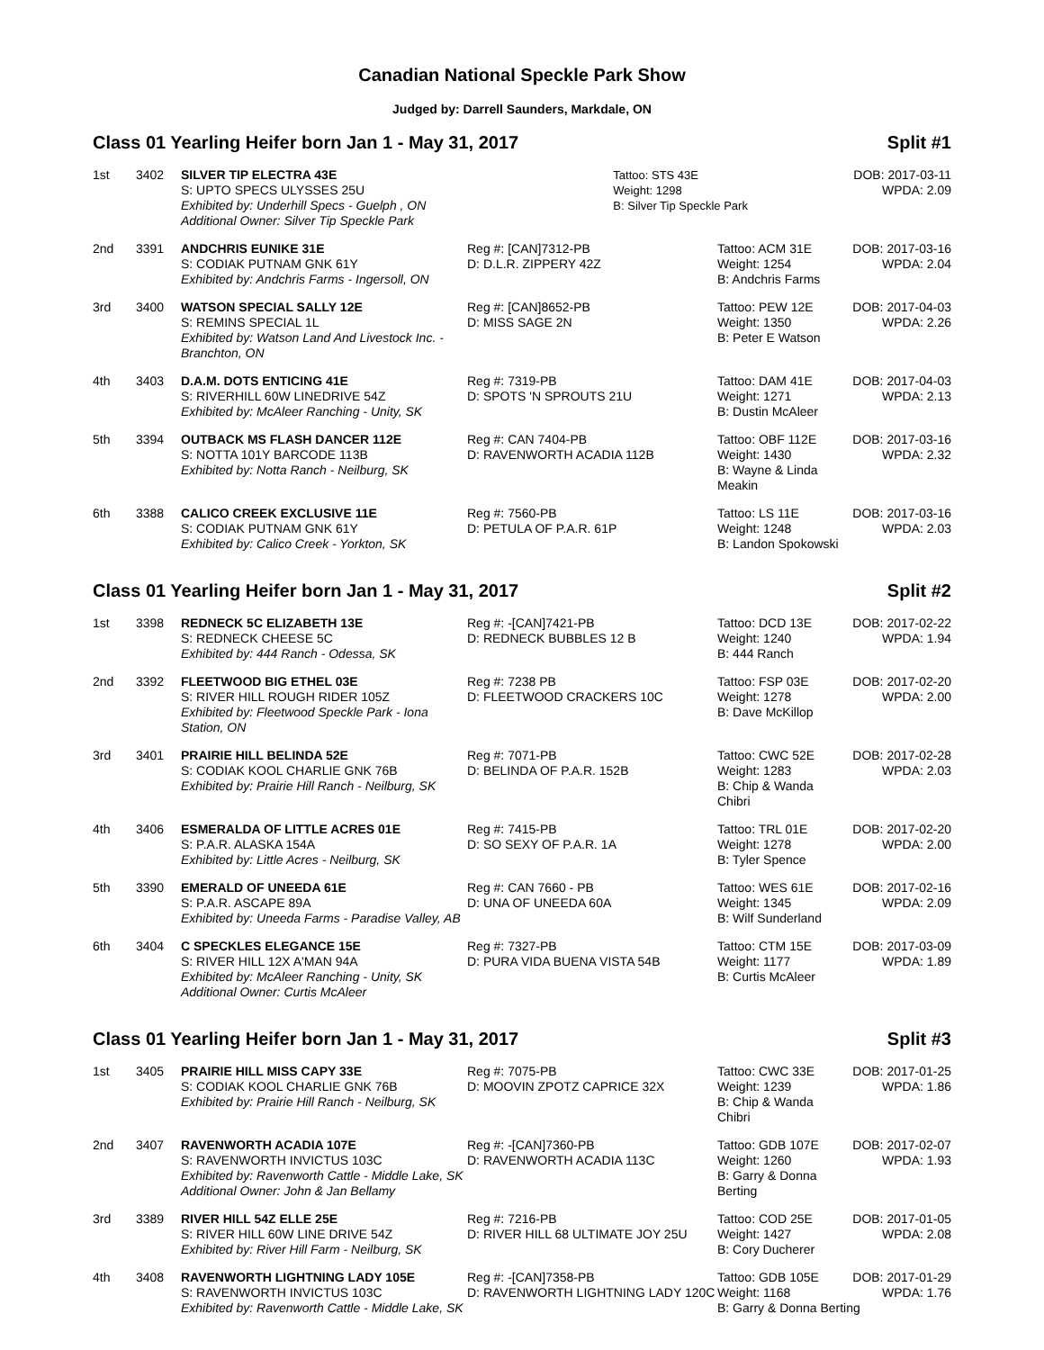Canadian National Speckle Park Show
Judged by: Darrell Saunders, Markdale, ON
Class 01 Yearling Heifer born Jan 1 - May 31, 2017 Split #1
| 1st | 3402 | SILVER TIP ELECTRA 43E S: UPTO SPECS ULYSSES 25U Exhibited by: Underhill Specs - Guelph , ON Additional Owner: Silver Tip Speckle Park | Tattoo: STS 43E Weight: 1298 B: Silver Tip Speckle Park | DOB: 2017-03-11 WPDA: 2.09 |
| 2nd | 3391 | ANDCHRIS EUNIKE 31E S: CODIAK PUTNAM GNK 61Y Exhibited by: Andchris Farms - Ingersoll, ON | Reg #: [CAN]7312-PB D: D.L.R. ZIPPERY 42Z | Tattoo: ACM 31E Weight: 1254 B: Andchris Farms | DOB: 2017-03-16 WPDA: 2.04 |
| 3rd | 3400 | WATSON SPECIAL SALLY 12E S: REMINS SPECIAL 1L Exhibited by: Watson Land And Livestock Inc. - Branchton, ON | Reg #: [CAN]8652-PB D: MISS SAGE 2N | Tattoo: PEW 12E Weight: 1350 B: Peter E Watson | DOB: 2017-04-03 WPDA: 2.26 |
| 4th | 3403 | D.A.M. DOTS ENTICING 41E S: RIVERHILL 60W LINEDRIVE 54Z Exhibited by: McAleer Ranching - Unity, SK | Reg #: 7319-PB D: SPOTS 'N SPROUTS 21U | Tattoo: DAM 41E Weight: 1271 B: Dustin McAleer | DOB: 2017-04-03 WPDA: 2.13 |
| 5th | 3394 | OUTBACK MS FLASH DANCER 112E S: NOTTA 101Y BARCODE 113B Exhibited by: Notta Ranch - Neilburg, SK | Reg #: CAN 7404-PB D: RAVENWORTH ACADIA 112B | Tattoo: OBF 112E Weight: 1430 B: Wayne & Linda Meakin | DOB: 2017-03-16 WPDA: 2.32 |
| 6th | 3388 | CALICO CREEK EXCLUSIVE 11E S: CODIAK PUTNAM GNK 61Y Exhibited by: Calico Creek - Yorkton, SK | Reg #: 7560-PB D: PETULA OF P.A.R. 61P | Tattoo: LS 11E Weight: 1248 B: Landon Spokowski | DOB: 2017-03-16 WPDA: 2.03 |
Class 01 Yearling Heifer born Jan 1 - May 31, 2017 Split #2
| 1st | 3398 | REDNECK 5C ELIZABETH 13E S: REDNECK CHEESE 5C Exhibited by: 444 Ranch - Odessa, SK | Reg #: -[CAN]7421-PB D: REDNECK BUBBLES 12 B | Tattoo: DCD 13E Weight: 1240 B: 444 Ranch | DOB: 2017-02-22 WPDA: 1.94 |
| 2nd | 3392 | FLEETWOOD BIG ETHEL 03E S: RIVER HILL ROUGH RIDER 105Z Exhibited by: Fleetwood Speckle Park - Iona Station, ON | Reg #: 7238 PB D: FLEETWOOD CRACKERS 10C | Tattoo: FSP 03E Weight: 1278 B: Dave McKillop | DOB: 2017-02-20 WPDA: 2.00 |
| 3rd | 3401 | PRAIRIE HILL BELINDA 52E S: CODIAK KOOL CHARLIE GNK 76B Exhibited by: Prairie Hill Ranch - Neilburg, SK | Reg #: 7071-PB D: BELINDA OF P.A.R. 152B | Tattoo: CWC 52E Weight: 1283 B: Chip & Wanda Chibri | DOB: 2017-02-28 WPDA: 2.03 |
| 4th | 3406 | ESMERALDA OF LITTLE ACRES 01E S: P.A.R. ALASKA 154A Exhibited by: Little Acres - Neilburg, SK | Reg #: 7415-PB D: SO SEXY OF P.A.R. 1A | Tattoo: TRL 01E Weight: 1278 B: Tyler Spence | DOB: 2017-02-20 WPDA: 2.00 |
| 5th | 3390 | EMERALD OF UNEEDA 61E S: P.A.R. ASCAPE 89A Exhibited by: Uneeda Farms - Paradise Valley, AB | Reg #: CAN 7660 - PB D: UNA OF UNEEDA 60A | Tattoo: WES 61E Weight: 1345 B: Wilf Sunderland | DOB: 2017-02-16 WPDA: 2.09 |
| 6th | 3404 | C SPECKLES ELEGANCE 15E S: RIVER HILL 12X A'MAN 94A Exhibited by: McAleer Ranching - Unity, SK Additional Owner: Curtis McAleer | Reg #: 7327-PB D: PURA VIDA BUENA VISTA 54B | Tattoo: CTM 15E Weight: 1177 B: Curtis McAleer | DOB: 2017-03-09 WPDA: 1.89 |
Class 01 Yearling Heifer born Jan 1 - May 31, 2017 Split #3
| 1st | 3405 | PRAIRIE HILL MISS CAPY 33E S: CODIAK KOOL CHARLIE GNK 76B Exhibited by: Prairie Hill Ranch - Neilburg, SK | Reg #: 7075-PB D: MOOVIN ZPOTZ CAPRICE 32X | Tattoo: CWC 33E Weight: 1239 B: Chip & Wanda Chibri | DOB: 2017-01-25 WPDA: 1.86 |
| 2nd | 3407 | RAVENWORTH ACADIA 107E S: RAVENWORTH INVICTUS 103C Exhibited by: Ravenworth Cattle - Middle Lake, SK Additional Owner: John & Jan Bellamy | Reg #: -[CAN]7360-PB D: RAVENWORTH ACADIA 113C | Tattoo: GDB 107E Weight: 1260 B: Garry & Donna Berting | DOB: 2017-02-07 WPDA: 1.93 |
| 3rd | 3389 | RIVER HILL 54Z ELLE 25E S: RIVER HILL 60W LINE DRIVE 54Z Exhibited by: River Hill Farm - Neilburg, SK | Reg #: 7216-PB D: RIVER HILL 68 ULTIMATE JOY 25U | Tattoo: COD 25E Weight: 1427 B: Cory Ducherer | DOB: 2017-01-05 WPDA: 2.08 |
| 4th | 3408 | RAVENWORTH LIGHTNING LADY 105E S: RAVENWORTH INVICTUS 103C | Reg #: -[CAN]7358-PB D: RAVENWORTH LIGHTNING LADY 120C | Tattoo: GDB 105E Weight: 1168 | DOB: 2017-01-29 WPDA: 1.76 |
| | | Exhibited by: Ravenworth Cattle - Middle Lake, SK | | B: Garry & Donna Berting | |